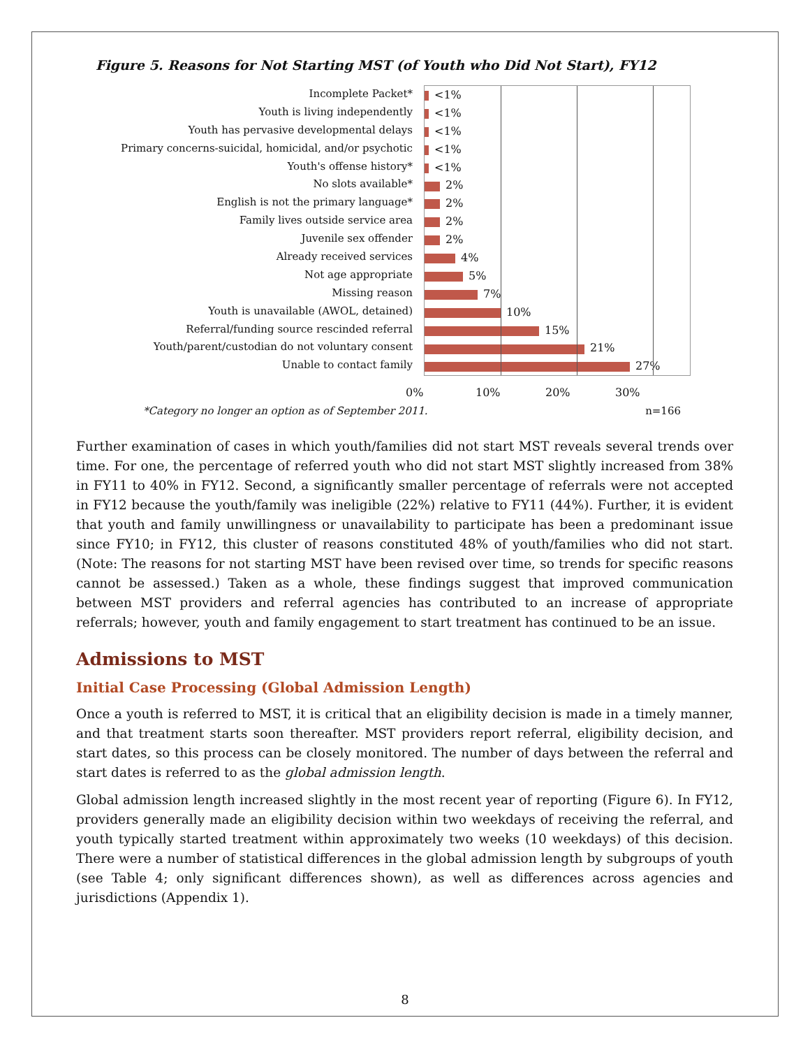Figure 5. Reasons for Not Starting MST (of Youth who Did Not Start), FY12
Incomplete Packet*
Youth is living independently
Youth has pervasive developmental delays
Primary concerns-suicidal, homicidal, and/or psychotic
Youth's offense history*
No slots available*
English is not the primary language*
Family lives outside service area
Juvenile sex offender
Already received services
Not age appropriate
Missing reason
Youth is unavailable (AWOL, detained)
Referral/funding source rescinded referral
Youth/parent/custodian do not voluntary consent
Unable to contact family
<1%
<1%
<1%
<1%
<1%
2%
2%
2%
2%
4%
5%
7%
10%
15%
21%
27%
0% 10% 20% 30%
*Category no longer an option as of September 2011. n=166
Further examination of cases in which youth/families did not start MST reveals several trends over time. For one, the percentage of referred youth who did not start MST slightly increased from 38% in FY11 to 40% in FY12. Second, a significantly smaller percentage of referrals were not accepted in FY12 because the youth/family was ineligible (22%) relative to FY11 (44%). Further, it is evident that youth and family unwillingness or unavailability to participate has been a predominant issue since FY10; in FY12, this cluster of reasons constituted 48% of youth/families who did not start. (Note: The reasons for not starting MST have been revised over time, so trends for specific reasons cannot be assessed.) Taken as a whole, these findings suggest that improved communication between MST providers and referral agencies has contributed to an increase of appropriate referrals; however, youth and family engagement to start treatment has continued to be an issue.
Admissions to MST
Initial Case Processing (Global Admission Length)
Once a youth is referred to MST, it is critical that an eligibility decision is made in a timely manner, and that treatment starts soon thereafter. MST providers report referral, eligibility decision, and start dates, so this process can be closely monitored. The number of days between the referral and start dates is referred to as the global admission length.
Global admission length increased slightly in the most recent year of reporting (Figure 6). In FY12, providers generally made an eligibility decision within two weekdays of receiving the referral, and youth typically started treatment within approximately two weeks (10 weekdays) of this decision. There were a number of statistical differences in the global admission length by subgroups of youth (see Table 4; only significant differences shown), as well as differences across agencies and jurisdictions (Appendix 1).
8